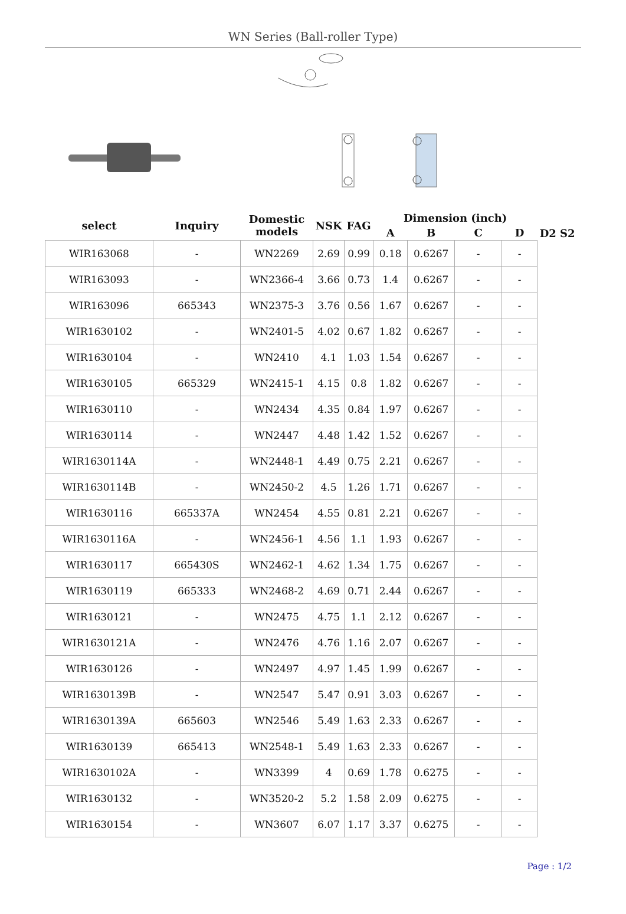WN Series (Ball-roller Type)
| select | Inquiry | Domestic models | NSK | FAG | Dimension (inch) | | | | D2 S2 |
| --- | --- | --- | --- | --- | --- | --- | --- | --- | --- |
| | | | | | A | B | C | D | |
| WIR163068 | - | WN2269 | 2.69 | 0.99 | 0.18 | 0.6267 | - | - | |
| WIR163093 | - | WN2366-4 | 3.66 | 0.73 | 1.4 | 0.6267 | - | - | |
| WIR163096 | 665343 | WN2375-3 | 3.76 | 0.56 | 1.67 | 0.6267 | - | - | |
| WIR1630102 | - | WN2401-5 | 4.02 | 0.67 | 1.82 | 0.6267 | - | - | |
| WIR1630104 | - | WN2410 | 4.1 | 1.03 | 1.54 | 0.6267 | - | - | |
| WIR1630105 | 665329 | WN2415-1 | 4.15 | 0.8 | 1.82 | 0.6267 | - | - | |
| WIR1630110 | - | WN2434 | 4.35 | 0.84 | 1.97 | 0.6267 | - | - | |
| WIR1630114 | - | WN2447 | 4.48 | 1.42 | 1.52 | 0.6267 | - | - | |
| WIR1630114A | - | WN2448-1 | 4.49 | 0.75 | 2.21 | 0.6267 | - | - | |
| WIR1630114B | - | WN2450-2 | 4.5 | 1.26 | 1.71 | 0.6267 | - | - | |
| WIR1630116 | 665337A | WN2454 | 4.55 | 0.81 | 2.21 | 0.6267 | - | - | |
| WIR1630116A | - | WN2456-1 | 4.56 | 1.1 | 1.93 | 0.6267 | - | - | |
| WIR1630117 | 665430S | WN2462-1 | 4.62 | 1.34 | 1.75 | 0.6267 | - | - | |
| WIR1630119 | 665333 | WN2468-2 | 4.69 | 0.71 | 2.44 | 0.6267 | - | - | |
| WIR1630121 | - | WN2475 | 4.75 | 1.1 | 2.12 | 0.6267 | - | - | |
| WIR1630121A | - | WN2476 | 4.76 | 1.16 | 2.07 | 0.6267 | - | - | |
| WIR1630126 | - | WN2497 | 4.97 | 1.45 | 1.99 | 0.6267 | - | - | |
| WIR1630139B | - | WN2547 | 5.47 | 0.91 | 3.03 | 0.6267 | - | - | |
| WIR1630139A | 665603 | WN2546 | 5.49 | 1.63 | 2.33 | 0.6267 | - | - | |
| WIR1630139 | 665413 | WN2548-1 | 5.49 | 1.63 | 2.33 | 0.6267 | - | - | |
| WIR1630102A | - | WN3399 | 4 | 0.69 | 1.78 | 0.6275 | - | - | |
| WIR1630132 | - | WN3520-2 | 5.2 | 1.58 | 2.09 | 0.6275 | - | - | |
| WIR1630154 | - | WN3607 | 6.07 | 1.17 | 3.37 | 0.6275 | - | - | |
Page : 1/2